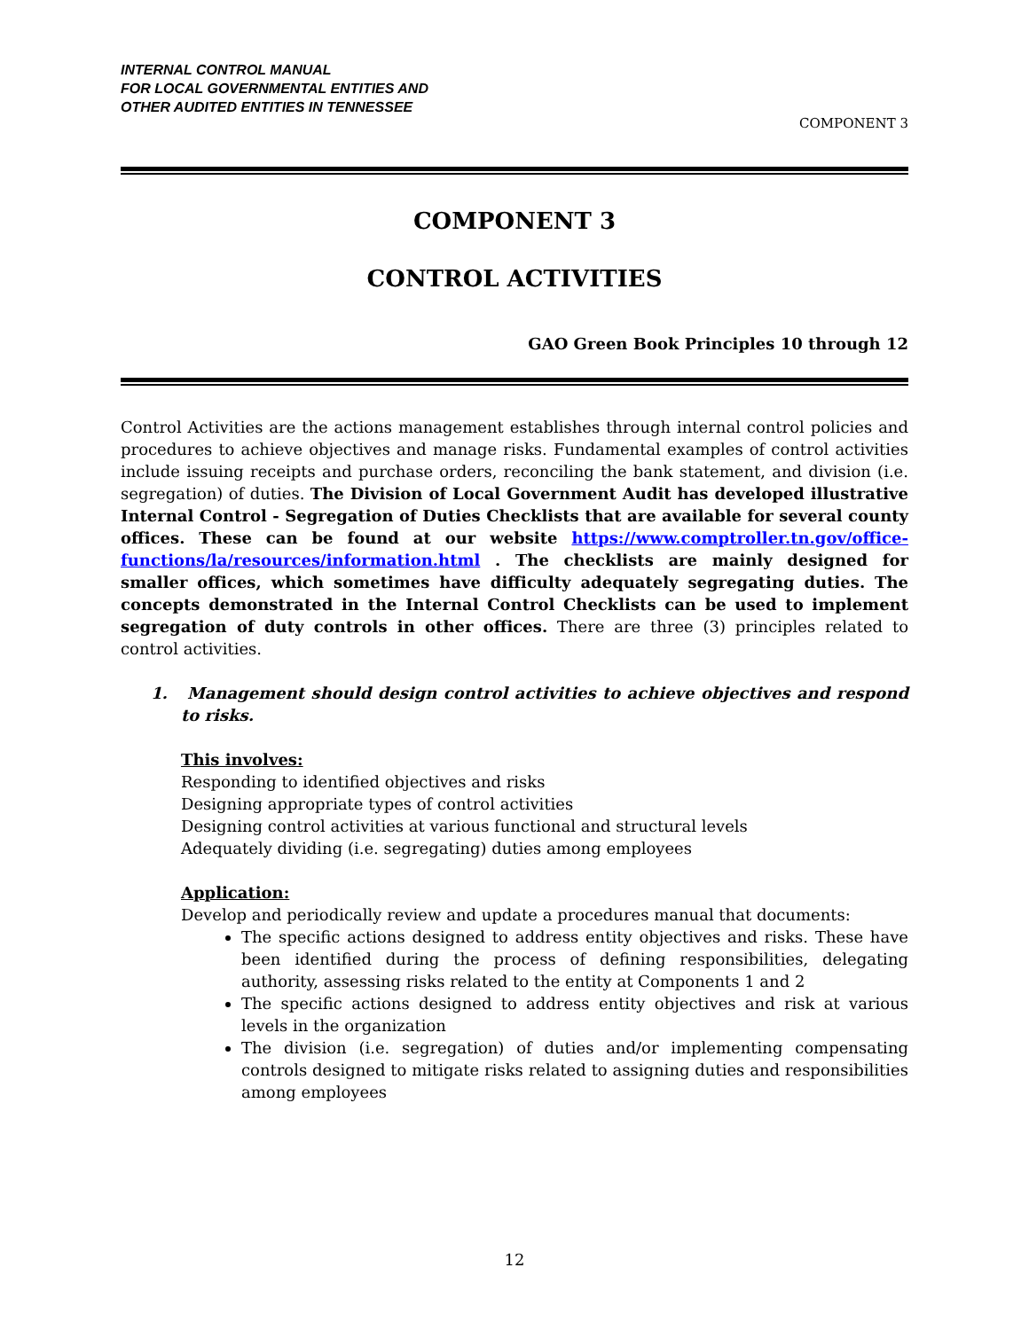INTERNAL CONTROL MANUAL
FOR LOCAL GOVERNMENTAL ENTITIES AND
OTHER AUDITED ENTITIES IN TENNESSEE
COMPONENT 3
COMPONENT 3
CONTROL ACTIVITIES
GAO Green Book Principles 10 through 12
Control Activities are the actions management establishes through internal control policies and procedures to achieve objectives and manage risks. Fundamental examples of control activities include issuing receipts and purchase orders, reconciling the bank statement, and division (i.e. segregation) of duties. The Division of Local Government Audit has developed illustrative Internal Control - Segregation of Duties Checklists that are available for several county offices. These can be found at our website https://www.comptroller.tn.gov/office-functions/la/resources/information.html . The checklists are mainly designed for smaller offices, which sometimes have difficulty adequately segregating duties. The concepts demonstrated in the Internal Control Checklists can be used to implement segregation of duty controls in other offices. There are three (3) principles related to control activities.
1. Management should design control activities to achieve objectives and respond to risks.
This involves:
Responding to identified objectives and risks
Designing appropriate types of control activities
Designing control activities at various functional and structural levels
Adequately dividing (i.e. segregating) duties among employees
Application:
Develop and periodically review and update a procedures manual that documents:
The specific actions designed to address entity objectives and risks. These have been identified during the process of defining responsibilities, delegating authority, assessing risks related to the entity at Components 1 and 2
The specific actions designed to address entity objectives and risk at various levels in the organization
The division (i.e. segregation) of duties and/or implementing compensating controls designed to mitigate risks related to assigning duties and responsibilities among employees
12